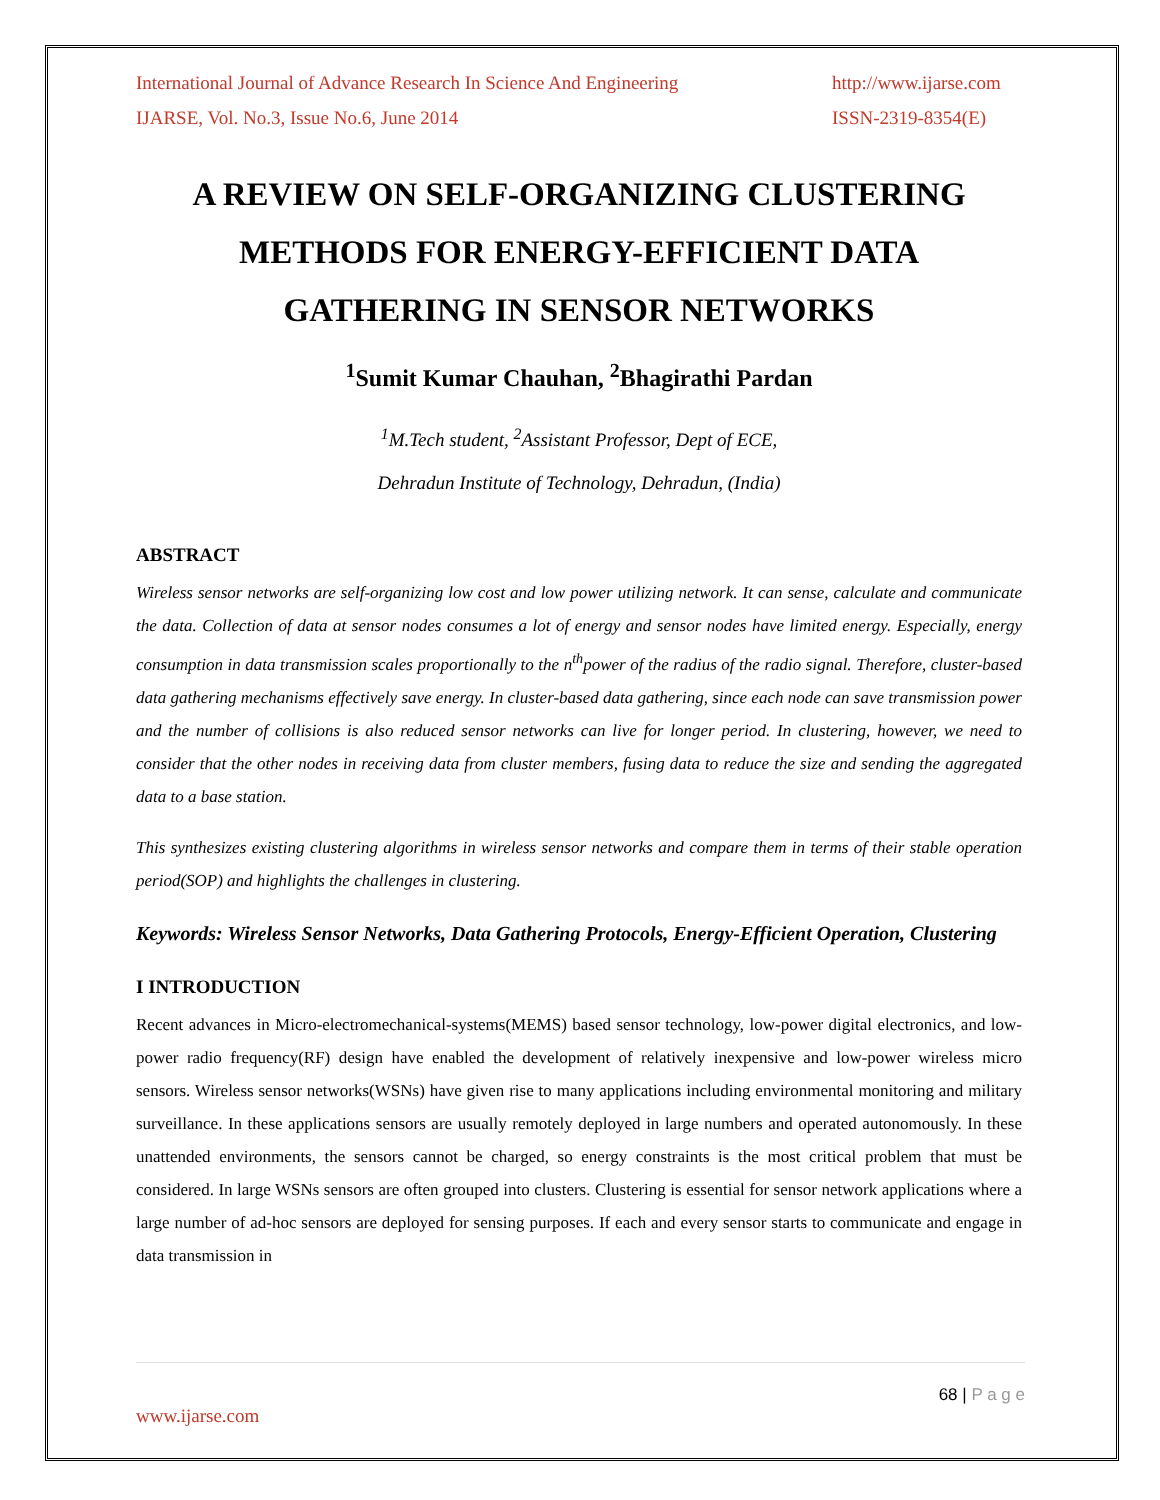International Journal of Advance Research In Science And Engineering http://www.ijarse.com
IJARSE, Vol. No.3, Issue No.6, June 2014 ISSN-2319-8354(E)
A REVIEW ON SELF-ORGANIZING CLUSTERING METHODS FOR ENERGY-EFFICIENT DATA GATHERING IN SENSOR NETWORKS
<sup>1</sup> Sumit Kumar Chauhan, <sup>2</sup>Bhagirathi Pardan
<sup>1</sup> M.Tech student, <sup>2</sup>Assistant Professor, Dept of ECE,
Dehradun Institute of Technology, Dehradun, (India)
ABSTRACT
Wireless sensor networks are self-organizing low cost and low power utilizing network. It can sense, calculate and communicate the data. Collection of data at sensor nodes consumes a lot of energy and sensor nodes have limited energy. Especially, energy consumption in data transmission scales proportionally to the n<sup>th</sup>power of the radius of the radio signal. Therefore, cluster-based data gathering mechanisms effectively save energy. In cluster-based data gathering, since each node can save transmission power and the number of collisions is also reduced sensor networks can live for longer period. In clustering, however, we need to consider that the other nodes in receiving data from cluster members, fusing data to reduce the size and sending the aggregated data to a base station.
This synthesizes existing clustering algorithms in wireless sensor networks and compare them in terms of their stable operation period(SOP) and highlights the challenges in clustering.
Keywords: Wireless Sensor Networks, Data Gathering Protocols, Energy-Efficient Operation, Clustering
I INTRODUCTION
Recent advances in Micro-electromechanical-systems(MEMS) based sensor technology, low-power digital electronics, and low-power radio frequency(RF) design have enabled the development of relatively inexpensive and low-power wireless micro sensors. Wireless sensor networks(WSNs) have given rise to many applications including environmental monitoring and military surveillance. In these applications sensors are usually remotely deployed in large numbers and operated autonomously. In these unattended environments, the sensors cannot be charged, so energy constraints is the most critical problem that must be considered. In large WSNs sensors are often grouped into clusters. Clustering is essential for sensor network applications where a large number of ad-hoc sensors are deployed for sensing purposes. If each and every sensor starts to communicate and engage in data transmission in
68 | P a g e
www.ijarse.com